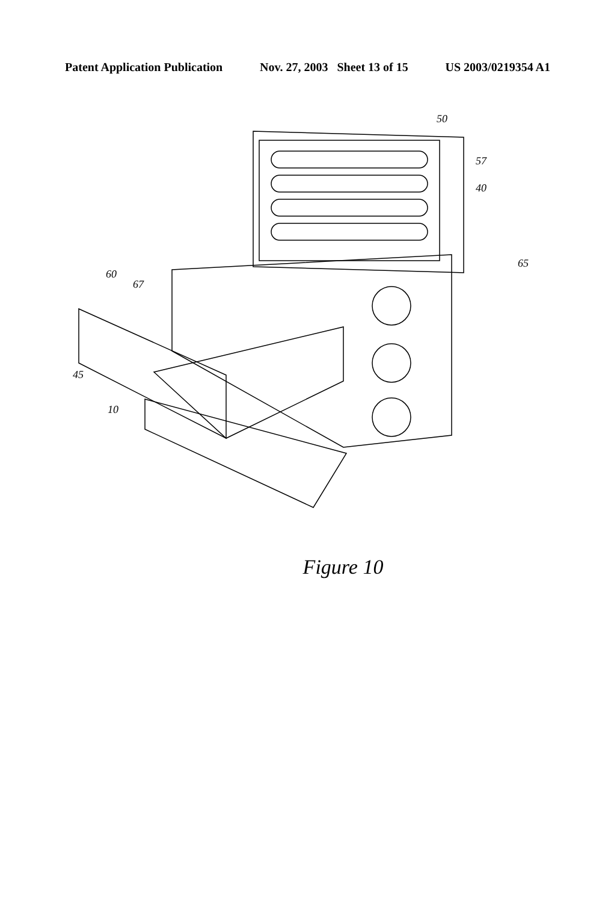Patent Application Publication Nov. 27, 2003 Sheet 13 of 15 US 2003/0219354 A1
50
57
40
65
60
67
45
10
Figure 10